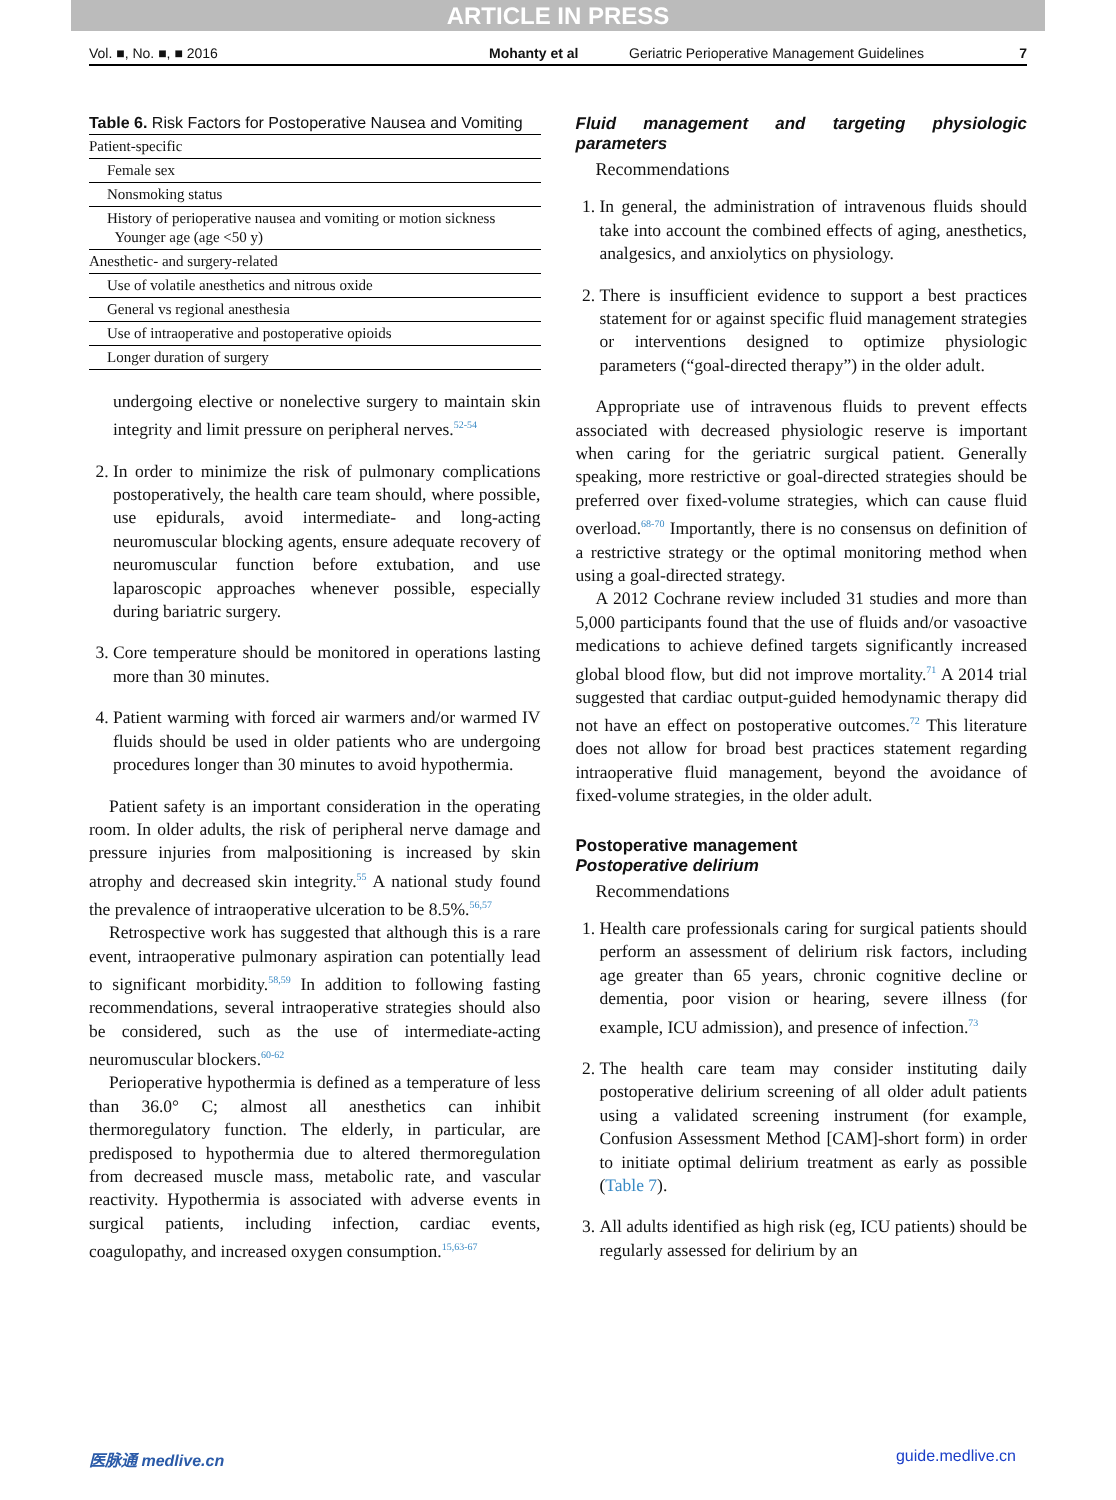ARTICLE IN PRESS
Vol. ■, No. ■, ■ 2016 Mohanty et al Geriatric Perioperative Management Guidelines 7
Table 6. Risk Factors for Postoperative Nausea and Vomiting
| Patient-specific |
| Female sex |
| Nonsmoking status |
| History of perioperative nausea and vomiting or motion sickness Younger age (age <50 y) |
| Anesthetic- and surgery-related |
| Use of volatile anesthetics and nitrous oxide |
| General vs regional anesthesia |
| Use of intraoperative and postoperative opioids |
| Longer duration of surgery |
undergoing elective or nonelective surgery to maintain skin integrity and limit pressure on peripheral nerves.<sup>52-54</sup>
2. In order to minimize the risk of pulmonary complications postoperatively, the health care team should, where possible, use epidurals, avoid intermediate- and long-acting neuromuscular blocking agents, ensure adequate recovery of neuromuscular function before extubation, and use laparoscopic approaches whenever possible, especially during bariatric surgery.
3. Core temperature should be monitored in operations lasting more than 30 minutes.
4. Patient warming with forced air warmers and/or warmed IV fluids should be used in older patients who are undergoing procedures longer than 30 minutes to avoid hypothermia.
Patient safety is an important consideration in the operating room. In older adults, the risk of peripheral nerve damage and pressure injuries from malpositioning is increased by skin atrophy and decreased skin integrity.<sup>55</sup> A national study found the prevalence of intraoperative ulceration to be 8.5%.<sup>56,57</sup>
Retrospective work has suggested that although this is a rare event, intraoperative pulmonary aspiration can potentially lead to significant morbidity.<sup>58,59</sup> In addition to following fasting recommendations, several intraoperative strategies should also be considered, such as the use of intermediate-acting neuromuscular blockers.<sup>60-62</sup>
Perioperative hypothermia is defined as a temperature of less than 36.0° C; almost all anesthetics can inhibit thermoregulatory function. The elderly, in particular, are predisposed to hypothermia due to altered thermoregulation from decreased muscle mass, metabolic rate, and vascular reactivity. Hypothermia is associated with adverse events in surgical patients, including infection, cardiac events, coagulopathy, and increased oxygen consumption.<sup>15,63-67</sup>
Fluid management and targeting physiologic parameters
Recommendations
1. In general, the administration of intravenous fluids should take into account the combined effects of aging, anesthetics, analgesics, and anxiolytics on physiology.
2. There is insufficient evidence to support a best practices statement for or against specific fluid management strategies or interventions designed to optimize physiologic parameters (“goal-directed therapy”) in the older adult.
Appropriate use of intravenous fluids to prevent effects associated with decreased physiologic reserve is important when caring for the geriatric surgical patient. Generally speaking, more restrictive or goal-directed strategies should be preferred over fixed-volume strategies, which can cause fluid overload.<sup>68-70</sup> Importantly, there is no consensus on definition of a restrictive strategy or the optimal monitoring method when using a goal-directed strategy.
A 2012 Cochrane review included 31 studies and more than 5,000 participants found that the use of fluids and/or vasoactive medications to achieve defined targets significantly increased global blood flow, but did not improve mortality.<sup>71</sup> A 2014 trial suggested that cardiac output-guided hemodynamic therapy did not have an effect on postoperative outcomes.<sup>72</sup> This literature does not allow for broad best practices statement regarding intraoperative fluid management, beyond the avoidance of fixed-volume strategies, in the older adult.
Postoperative management
Postoperative delirium
Recommendations
1. Health care professionals caring for surgical patients should perform an assessment of delirium risk factors, including age greater than 65 years, chronic cognitive decline or dementia, poor vision or hearing, severe illness (for example, ICU admission), and presence of infection.<sup>73</sup>
2. The health care team may consider instituting daily postoperative delirium screening of all older adult patients using a validated screening instrument (for example, Confusion Assessment Method [CAM]-short form) in order to initiate optimal delirium treatment as early as possible (Table 7).
3. All adults identified as high risk (eg, ICU patients) should be regularly assessed for delirium by an
医脉通 medlive.cn guide.medlive.cn